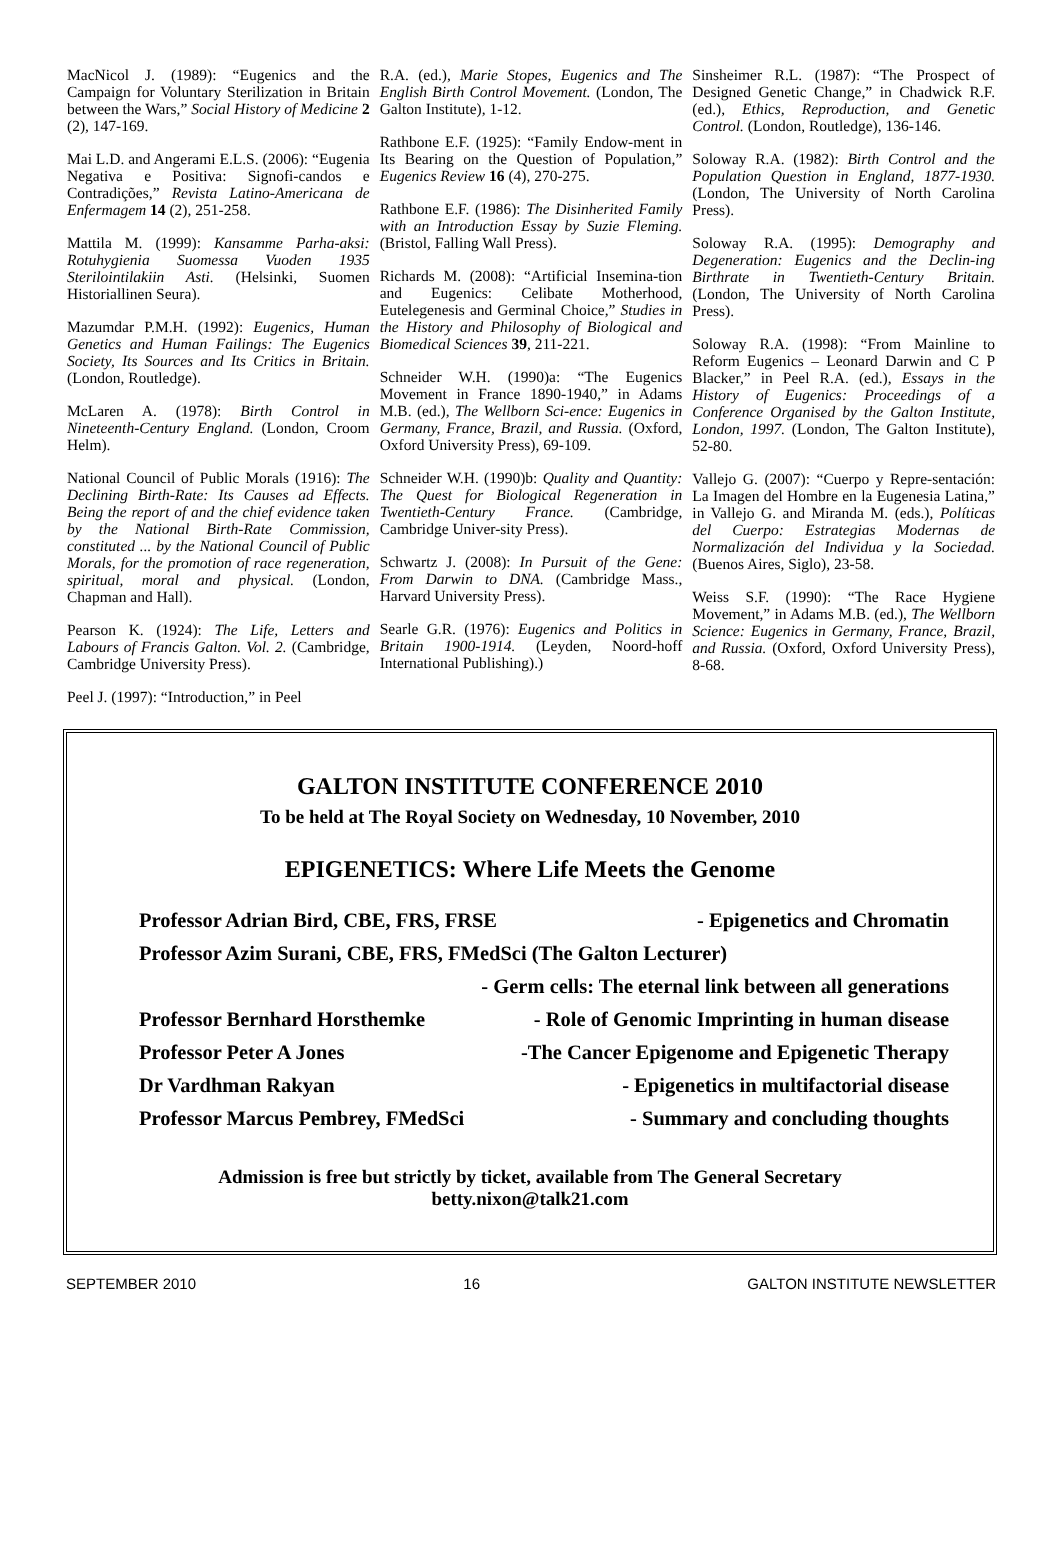MacNicol J. (1989): “Eugenics and the Campaign for Voluntary Sterilization in Britain between the Wars,” Social History of Medicine 2 (2), 147-169.
Mai L.D. and Angerami E.L.S. (2006): “Eugenia Negativa e Positiva: Signofi-candos e Contradições,” Revista Latino-Americana de Enfermagem 14 (2), 251-258.
Mattila M. (1999): Kansamme Parha-aksi: Rotuhygienia Suomessa Vuoden 1935 Sterilointilakiin Asti. (Helsinki, Suomen Historiallinen Seura).
Mazumdar P.M.H. (1992): Eugenics, Human Genetics and Human Failings: The Eugenics Society, Its Sources and Its Critics in Britain. (London, Routledge).
McLaren A. (1978): Birth Control in Nineteenth-Century England. (London, Croom Helm).
National Council of Public Morals (1916): The Declining Birth-Rate: Its Causes ad Effects. Being the report of and the chief evidence taken by the National Birth-Rate Commission, constituted ... by the National Council of Public Morals, for the promotion of race regeneration, spiritual, moral and physical. (London, Chapman and Hall).
Pearson K. (1924): The Life, Letters and Labours of Francis Galton. Vol. 2. (Cambridge, Cambridge University Press).
Peel J. (1997): “Introduction,” in Peel
R.A. (ed.), Marie Stopes, Eugenics and The English Birth Control Movement. (London, The Galton Institute), 1-12.
Rathbone E.F. (1925): “Family Endow-ment in Its Bearing on the Question of Population,” Eugenics Review 16 (4), 270-275.
Rathbone E.F. (1986): The Disinherited Family with an Introduction Essay by Suzie Fleming. (Bristol, Falling Wall Press).
Richards M. (2008): “Artificial Insemina-tion and Eugenics: Celibate Motherhood, Eutelegenesis and Germinal Choice,” Studies in the History and Philosophy of Biological and Biomedical Sciences 39, 211-221.
Schneider W.H. (1990)a: “The Eugenics Movement in France 1890-1940,” in Adams M.B. (ed.), The Wellborn Sci-ence: Eugenics in Germany, France, Brazil, and Russia. (Oxford, Oxford University Press), 69-109.
Schneider W.H. (1990)b: Quality and Quantity: The Quest for Biological Regeneration in Twentieth-Century France. (Cambridge, Cambridge Univer-sity Press).
Schwartz J. (2008): In Pursuit of the Gene: From Darwin to DNA. (Cambridge Mass., Harvard University Press).
Searle G.R. (1976): Eugenics and Politics in Britain 1900-1914. (Leyden, Noord-hoff International Publishing).)
Sinsheimer R.L. (1987): “The Prospect of Designed Genetic Change,” in Chadwick R.F. (ed.), Ethics, Reproduction, and Genetic Control. (London, Routledge), 136-146.
Soloway R.A. (1982): Birth Control and the Population Question in England, 1877-1930. (London, The University of North Carolina Press).
Soloway R.A. (1995): Demography and Degeneration: Eugenics and the Declin-ing Birthrate in Twentieth-Century Britain. (London, The University of North Carolina Press).
Soloway R.A. (1998): “From Mainline to Reform Eugenics – Leonard Darwin and C P Blacker,” in Peel R.A. (ed.), Essays in the History of Eugenics: Proceedings of a Conference Organised by the Galton Institute, London, 1997. (London, The Galton Institute), 52-80.
Vallejo G. (2007): “Cuerpo y Repre-sentación: La Imagen del Hombre en la Eugenesia Latina,” in Vallejo G. and Miranda M. (eds.), Políticas del Cuerpo: Estrategias Modernas de Normalización del Individua y la Sociedad. (Buenos Aires, Siglo), 23-58.
Weiss S.F. (1990): “The Race Hygiene Movement,” in Adams M.B. (ed.), The Wellborn Science: Eugenics in Germany, France, Brazil, and Russia. (Oxford, Oxford University Press), 8-68.
GALTON INSTITUTE CONFERENCE 2010
To be held at The Royal Society on Wednesday, 10 November, 2010
EPIGENETICS: Where Life Meets the Genome
Professor Adrian Bird, CBE, FRS, FRSE - Epigenetics and Chromatin
Professor Azim Surani, CBE, FRS, FMedSci (The Galton Lecturer)
- Germ cells: The eternal link between all generations
Professor Bernhard Horsthemke - Role of Genomic Imprinting in human disease
Professor Peter A Jones -The Cancer Epigenome and Epigenetic Therapy
Dr Vardhman Rakyan - Epigenetics in multifactorial disease
Professor Marcus Pembrey, FMedSci - Summary and concluding thoughts
Admission is free but strictly by ticket, available from The General Secretary
betty.nixon@talk21.com
SEPTEMBER 2010 16 GALTON INSTITUTE NEWSLETTER